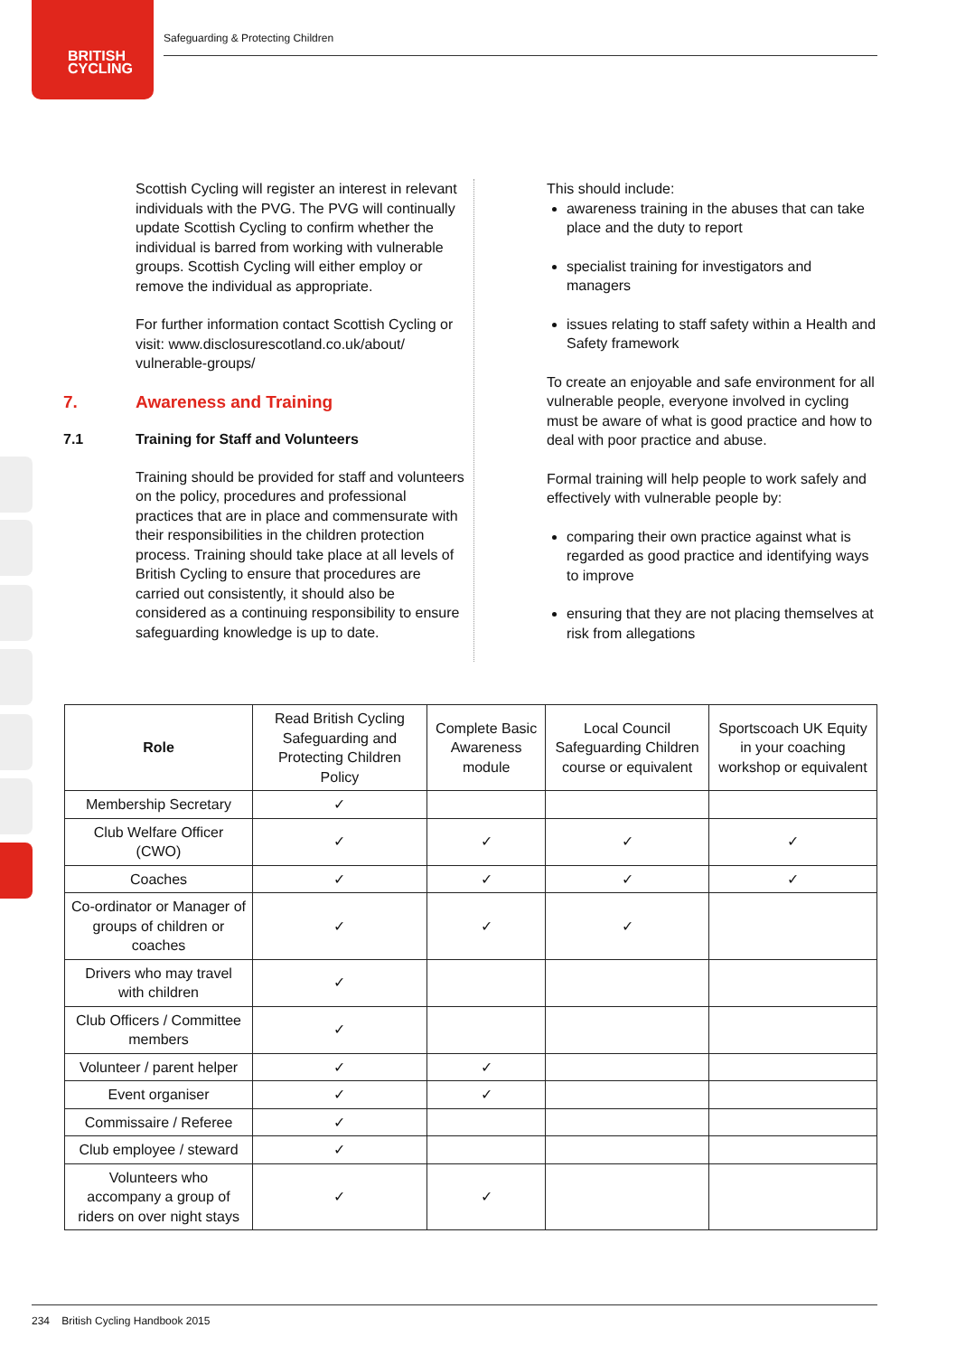BRITISH
CYCLING
Safeguarding & Protecting Children
Scottish Cycling will register an interest in relevant individuals with the PVG. The PVG will continually update Scottish Cycling to confirm whether the individual is barred from working with vulnerable groups. Scottish Cycling will either employ or remove the individual as appropriate.
For further information contact Scottish Cycling or visit: www.disclosurescotland.co.uk/about/ vulnerable-groups/
7. Awareness and Training
7.1 Training for Staff and Volunteers
Training should be provided for staff and volunteers on the policy, procedures and professional practices that are in place and commensurate with their responsibilities in the children protection process. Training should take place at all levels of British Cycling to ensure that procedures are carried out consistently, it should also be considered as a continuing responsibility to ensure safeguarding knowledge is up to date.
This should include:
awareness training in the abuses that can take place and the duty to report
specialist training for investigators and managers
issues relating to staff safety within a Health and Safety framework
To create an enjoyable and safe environment for all vulnerable people, everyone involved in cycling must be aware of what is good practice and how to deal with poor practice and abuse.
Formal training will help people to work safely and effectively with vulnerable people by:
comparing their own practice against what is regarded as good practice and identifying ways to improve
ensuring that they are not placing themselves at risk from allegations
| Role | Read British Cycling Safeguarding and Protecting Children Policy | Complete Basic Awareness module | Local Council Safeguarding Children course or equivalent | Sportscoach UK Equity in your coaching workshop or equivalent |
| --- | --- | --- | --- | --- |
| Membership Secretary | ✓ | | | |
| Club Welfare Officer (CWO) | ✓ | ✓ | ✓ | ✓ |
| Coaches | ✓ | ✓ | ✓ | ✓ |
| Co-ordinator or Manager of groups of children or coaches | ✓ | ✓ | ✓ | |
| Drivers who may travel with children | ✓ | | | |
| Club Officers / Committee members | ✓ | | | |
| Volunteer / parent helper | ✓ | ✓ | | |
| Event organiser | ✓ | ✓ | | |
| Commissaire / Referee | ✓ | | | |
| Club employee / steward | ✓ | | | |
| Volunteers who accompany a group of riders on over night stays | ✓ | ✓ | | |
234 British Cycling Handbook 2015